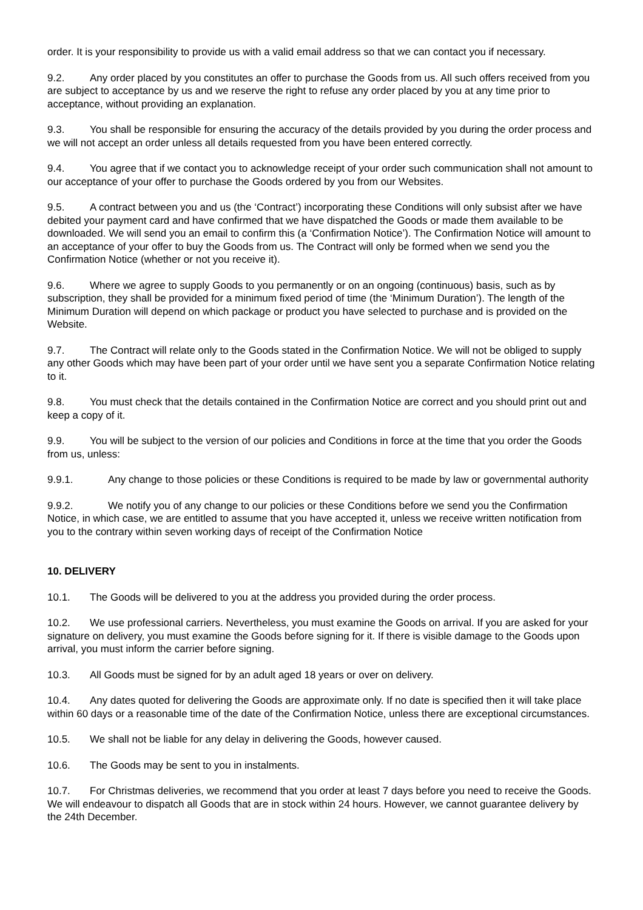order. It is your responsibility to provide us with a valid email address so that we can contact you if necessary.
9.2. Any order placed by you constitutes an offer to purchase the Goods from us. All such offers received from you are subject to acceptance by us and we reserve the right to refuse any order placed by you at any time prior to acceptance, without providing an explanation.
9.3. You shall be responsible for ensuring the accuracy of the details provided by you during the order process and we will not accept an order unless all details requested from you have been entered correctly.
9.4. You agree that if we contact you to acknowledge receipt of your order such communication shall not amount to our acceptance of your offer to purchase the Goods ordered by you from our Websites.
9.5. A contract between you and us (the ‘Contract’) incorporating these Conditions will only subsist after we have debited your payment card and have confirmed that we have dispatched the Goods or made them available to be downloaded. We will send you an email to confirm this (a ‘Confirmation Notice’). The Confirmation Notice will amount to an acceptance of your offer to buy the Goods from us. The Contract will only be formed when we send you the Confirmation Notice (whether or not you receive it).
9.6. Where we agree to supply Goods to you permanently or on an ongoing (continuous) basis, such as by subscription, they shall be provided for a minimum fixed period of time (the ‘Minimum Duration’). The length of the Minimum Duration will depend on which package or product you have selected to purchase and is provided on the Website.
9.7. The Contract will relate only to the Goods stated in the Confirmation Notice. We will not be obliged to supply any other Goods which may have been part of your order until we have sent you a separate Confirmation Notice relating to it.
9.8. You must check that the details contained in the Confirmation Notice are correct and you should print out and keep a copy of it.
9.9. You will be subject to the version of our policies and Conditions in force at the time that you order the Goods from us, unless:
9.9.1. Any change to those policies or these Conditions is required to be made by law or governmental authority
9.9.2. We notify you of any change to our policies or these Conditions before we send you the Confirmation Notice, in which case, we are entitled to assume that you have accepted it, unless we receive written notification from you to the contrary within seven working days of receipt of the Confirmation Notice
10. DELIVERY
10.1. The Goods will be delivered to you at the address you provided during the order process.
10.2. We use professional carriers. Nevertheless, you must examine the Goods on arrival. If you are asked for your signature on delivery, you must examine the Goods before signing for it. If there is visible damage to the Goods upon arrival, you must inform the carrier before signing.
10.3. All Goods must be signed for by an adult aged 18 years or over on delivery.
10.4. Any dates quoted for delivering the Goods are approximate only. If no date is specified then it will take place within 60 days or a reasonable time of the date of the Confirmation Notice, unless there are exceptional circumstances.
10.5. We shall not be liable for any delay in delivering the Goods, however caused.
10.6. The Goods may be sent to you in instalments.
10.7. For Christmas deliveries, we recommend that you order at least 7 days before you need to receive the Goods. We will endeavour to dispatch all Goods that are in stock within 24 hours. However, we cannot guarantee delivery by the 24th December.